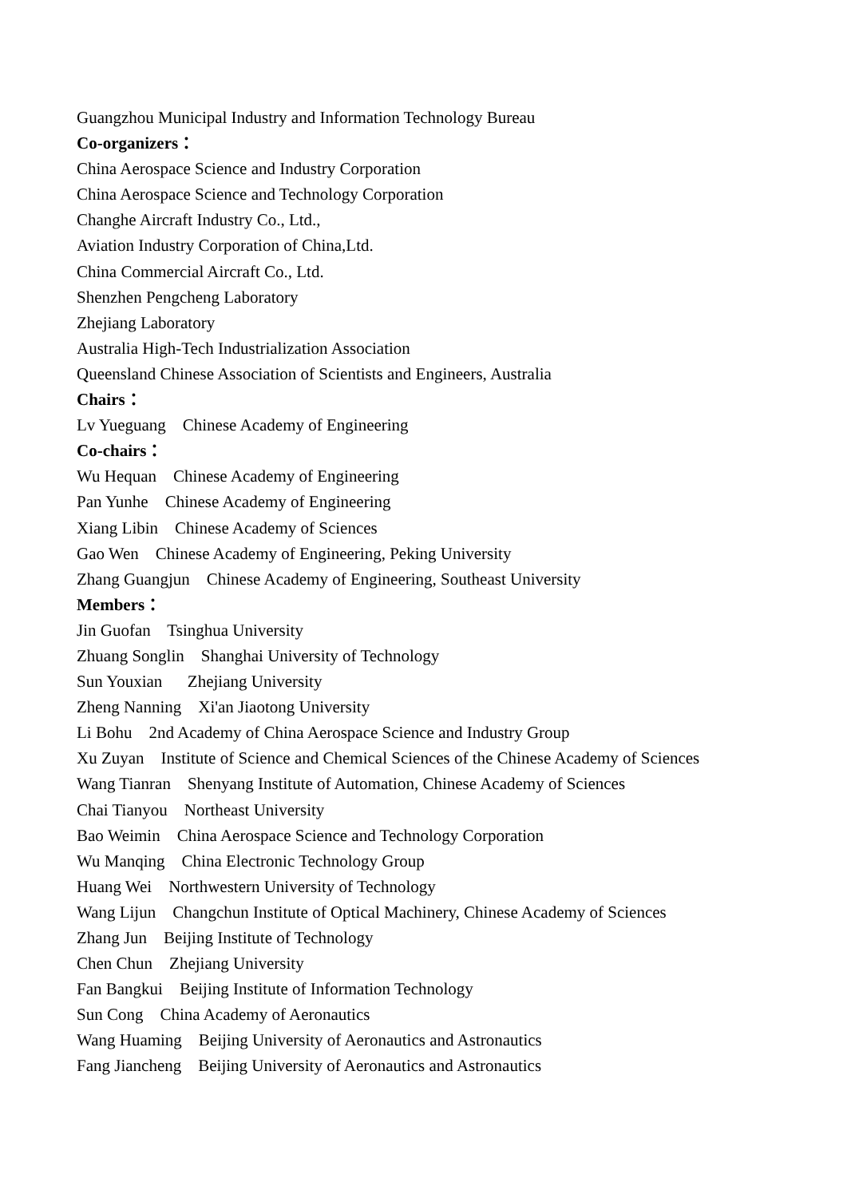Guangzhou Municipal Industry and Information Technology Bureau
Co-organizers：
China Aerospace Science and Industry Corporation
China Aerospace Science and Technology Corporation
Changhe Aircraft Industry Co., Ltd.,
Aviation Industry Corporation of China,Ltd.
China Commercial Aircraft Co., Ltd.
Shenzhen Pengcheng Laboratory
Zhejiang Laboratory
Australia High-Tech Industrialization Association
Queensland Chinese Association of Scientists and Engineers, Australia
Chairs：
Lv Yueguang Chinese Academy of Engineering
Co-chairs：
Wu Hequan Chinese Academy of Engineering
Pan Yunhe Chinese Academy of Engineering
Xiang Libin Chinese Academy of Sciences
Gao Wen Chinese Academy of Engineering, Peking University
Zhang Guangjun Chinese Academy of Engineering, Southeast University
Members：
Jin Guofan Tsinghua University
Zhuang Songlin Shanghai University of Technology
Sun Youxian Zhejiang University
Zheng Nanning Xi'an Jiaotong University
Li Bohu 2nd Academy of China Aerospace Science and Industry Group
Xu Zuyan Institute of Science and Chemical Sciences of the Chinese Academy of Sciences
Wang Tianran Shenyang Institute of Automation, Chinese Academy of Sciences
Chai Tianyou Northeast University
Bao Weimin China Aerospace Science and Technology Corporation
Wu Manqing China Electronic Technology Group
Huang Wei Northwestern University of Technology
Wang Lijun Changchun Institute of Optical Machinery, Chinese Academy of Sciences
Zhang Jun Beijing Institute of Technology
Chen Chun Zhejiang University
Fan Bangkui Beijing Institute of Information Technology
Sun Cong China Academy of Aeronautics
Wang Huaming Beijing University of Aeronautics and Astronautics
Fang Jiancheng Beijing University of Aeronautics and Astronautics